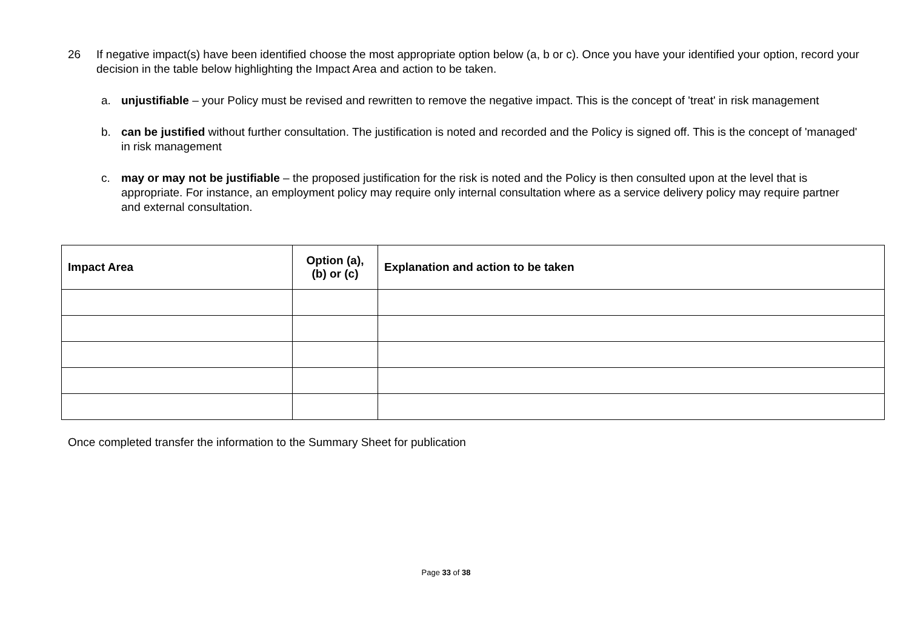26 If negative impact(s) have been identified choose the most appropriate option below (a, b or c). Once you have your identified your option, record your decision in the table below highlighting the Impact Area and action to be taken.
a. unjustifiable – your Policy must be revised and rewritten to remove the negative impact. This is the concept of 'treat' in risk management
b. can be justified without further consultation. The justification is noted and recorded and the Policy is signed off. This is the concept of 'managed' in risk management
c. may or may not be justifiable – the proposed justification for the risk is noted and the Policy is then consulted upon at the level that is appropriate. For instance, an employment policy may require only internal consultation where as a service delivery policy may require partner and external consultation.
| Impact Area | Option (a), (b) or (c) | Explanation and action to be taken |
| --- | --- | --- |
Once completed transfer the information to the Summary Sheet for publication
Page 33 of 38